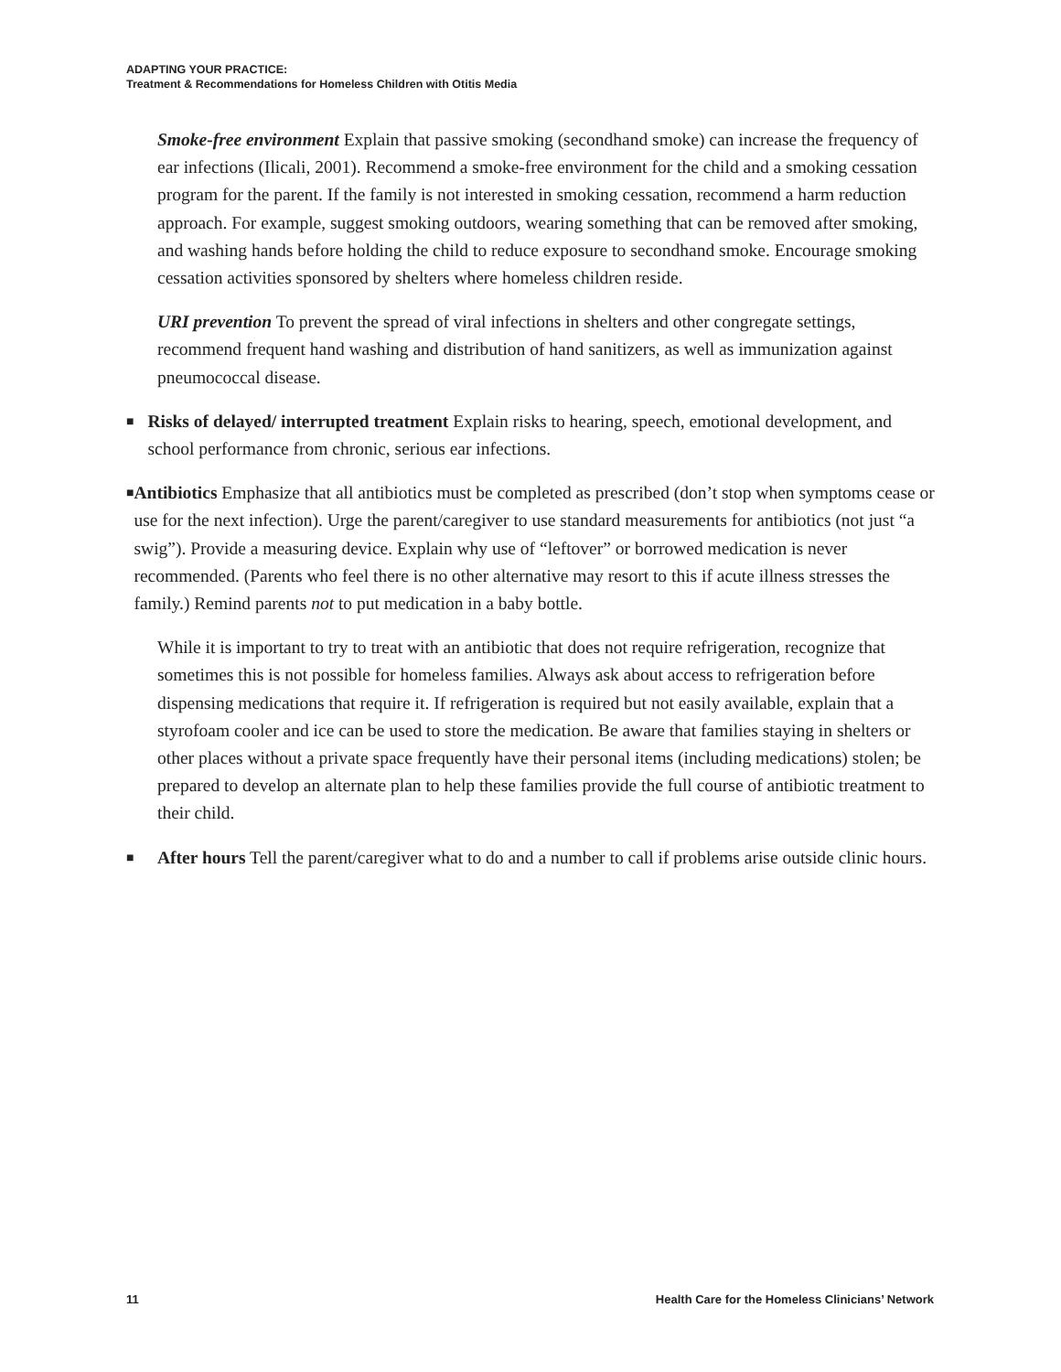ADAPTING YOUR PRACTICE:
Treatment & Recommendations for Homeless Children with Otitis Media
Smoke-free environment Explain that passive smoking (secondhand smoke) can increase the frequency of ear infections (Ilicali, 2001). Recommend a smoke-free environment for the child and a smoking cessation program for the parent. If the family is not interested in smoking cessation, recommend a harm reduction approach. For example, suggest smoking outdoors, wearing something that can be removed after smoking, and washing hands before holding the child to reduce exposure to secondhand smoke. Encourage smoking cessation activities sponsored by shelters where homeless children reside.
URI prevention To prevent the spread of viral infections in shelters and other congregate settings, recommend frequent hand washing and distribution of hand sanitizers, as well as immunization against pneumococcal disease.
■
Risks of delayed/ interrupted treatment Explain risks to hearing, speech, emotional development, and school performance from chronic, serious ear infections.
■
Antibiotics Emphasize that all antibiotics must be completed as prescribed (don’t stop when symptoms cease or use for the next infection). Urge the parent/caregiver to use standard measurements for antibiotics (not just “a swig”). Provide a measuring device. Explain why use of “leftover” or borrowed medication is never recommended. (Parents who feel there is no other alternative may resort to this if acute illness stresses the family.) Remind parents not to put medication in a baby bottle.
While it is important to try to treat with an antibiotic that does not require refrigeration, recognize that sometimes this is not possible for homeless families. Always ask about access to refrigeration before dispensing medications that require it. If refrigeration is required but not easily available, explain that a styrofoam cooler and ice can be used to store the medication. Be aware that families staying in shelters or other places without a private space frequently have their personal items (including medications) stolen; be prepared to develop an alternate plan to help these families provide the full course of antibiotic treatment to their child.
■
After hours Tell the parent/caregiver what to do and a number to call if problems arise outside clinic hours.
11 Health Care for the Homeless Clinicians’ Network